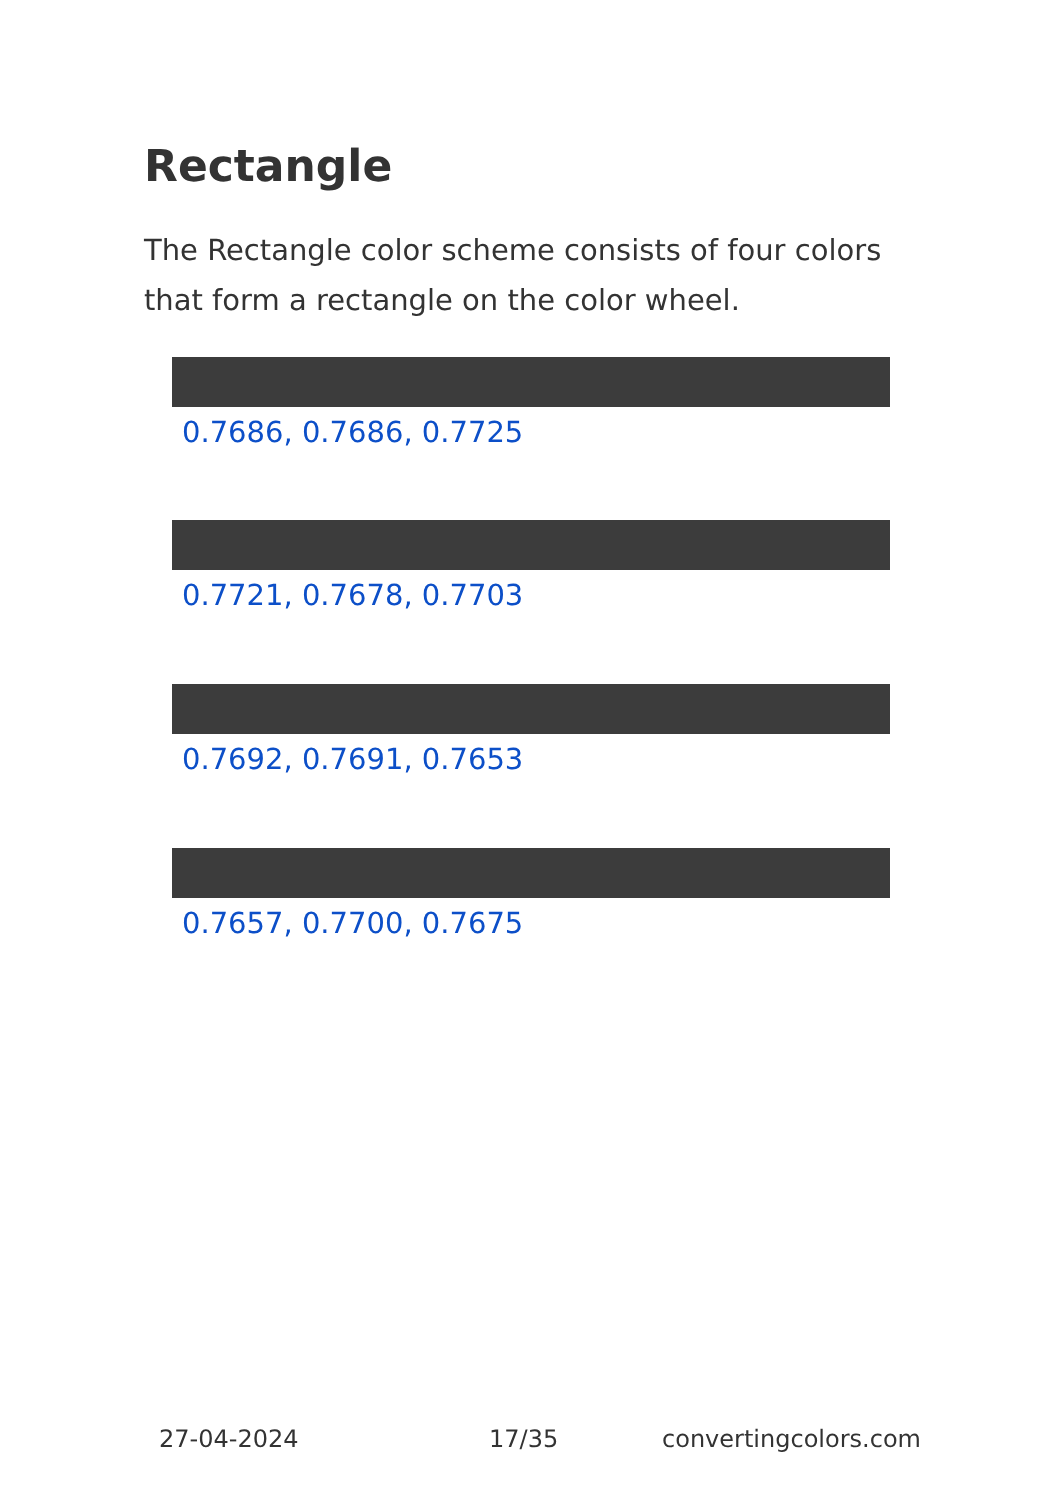Rectangle
The Rectangle color scheme consists of four colors that form a rectangle on the color wheel.
0.7686, 0.7686, 0.7725
0.7721, 0.7678, 0.7703
0.7692, 0.7691, 0.7653
0.7657, 0.7700, 0.7675
27-04-2024 17/35 convertingcolors.com